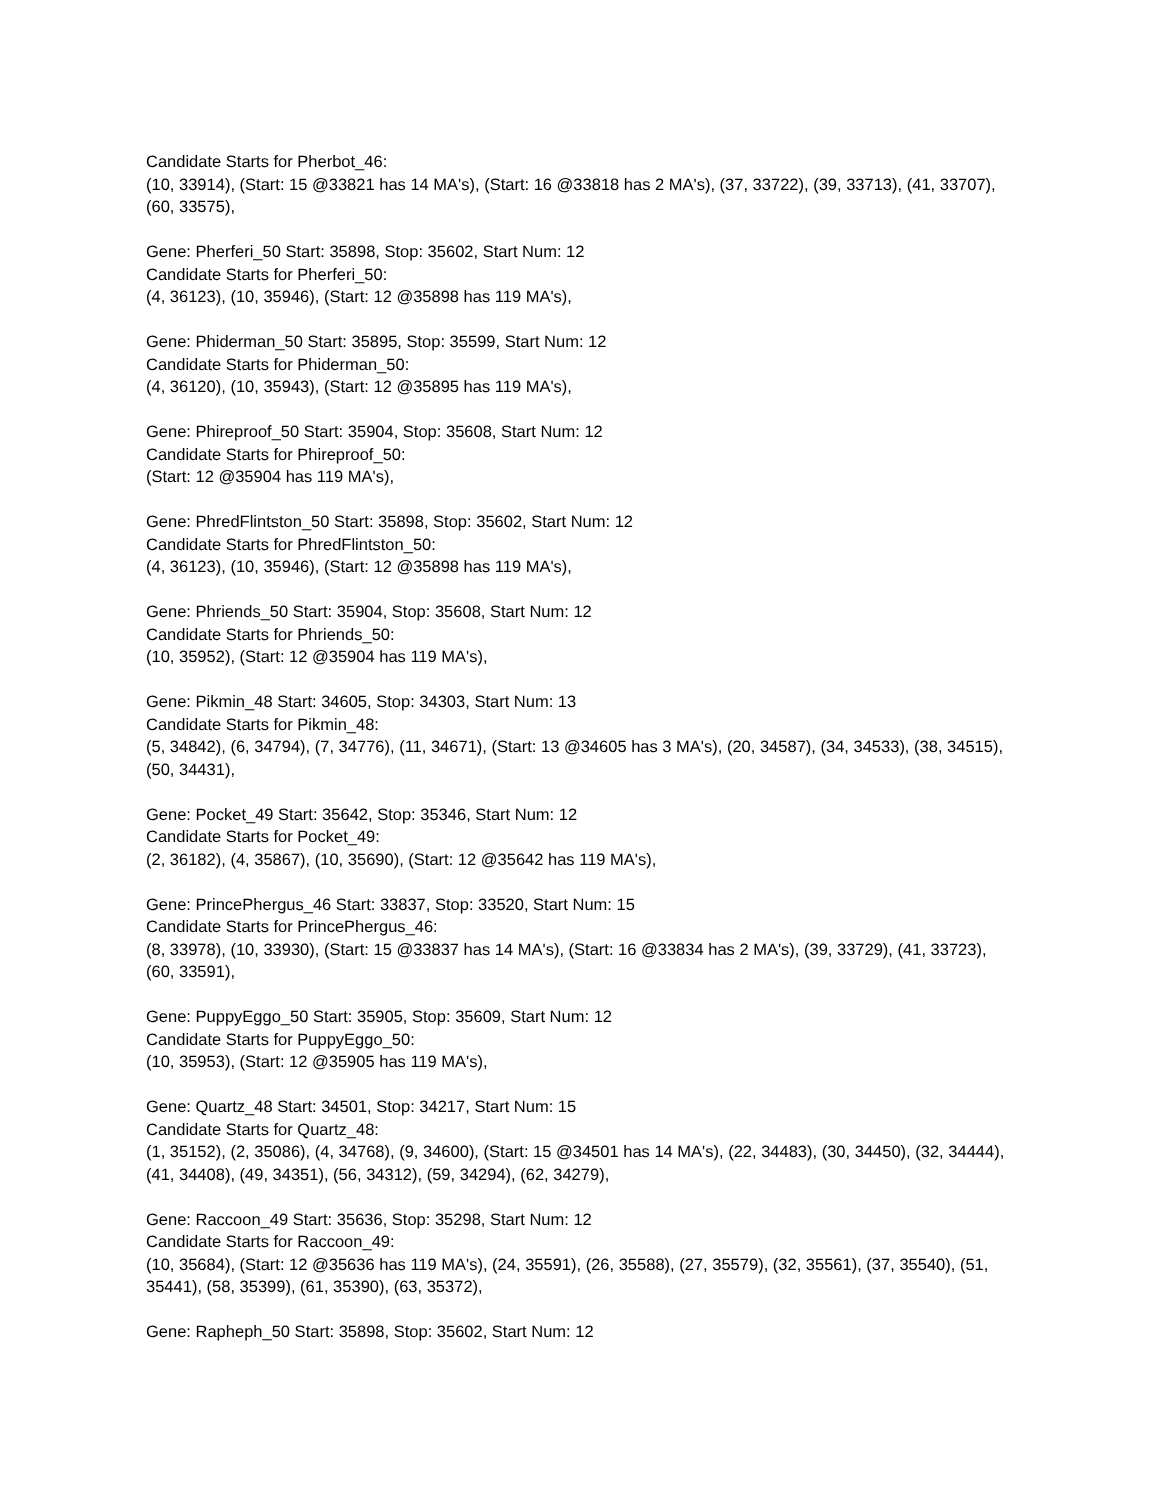Candidate Starts for Pherbot_46:
(10, 33914), (Start: 15 @33821 has 14 MA's), (Start: 16 @33818 has 2 MA's), (37, 33722), (39, 33713), (41, 33707), (60, 33575),
Gene: Pherferi_50 Start: 35898, Stop: 35602, Start Num: 12
Candidate Starts for Pherferi_50:
(4, 36123), (10, 35946), (Start: 12 @35898 has 119 MA's),
Gene: Phiderman_50 Start: 35895, Stop: 35599, Start Num: 12
Candidate Starts for Phiderman_50:
(4, 36120), (10, 35943), (Start: 12 @35895 has 119 MA's),
Gene: Phireproof_50 Start: 35904, Stop: 35608, Start Num: 12
Candidate Starts for Phireproof_50:
(Start: 12 @35904 has 119 MA's),
Gene: PhredFlintston_50 Start: 35898, Stop: 35602, Start Num: 12
Candidate Starts for PhredFlintston_50:
(4, 36123), (10, 35946), (Start: 12 @35898 has 119 MA's),
Gene: Phriends_50 Start: 35904, Stop: 35608, Start Num: 12
Candidate Starts for Phriends_50:
(10, 35952), (Start: 12 @35904 has 119 MA's),
Gene: Pikmin_48 Start: 34605, Stop: 34303, Start Num: 13
Candidate Starts for Pikmin_48:
(5, 34842), (6, 34794), (7, 34776), (11, 34671), (Start: 13 @34605 has 3 MA's), (20, 34587), (34, 34533), (38, 34515), (50, 34431),
Gene: Pocket_49 Start: 35642, Stop: 35346, Start Num: 12
Candidate Starts for Pocket_49:
(2, 36182), (4, 35867), (10, 35690), (Start: 12 @35642 has 119 MA's),
Gene: PrincePhergus_46 Start: 33837, Stop: 33520, Start Num: 15
Candidate Starts for PrincePhergus_46:
(8, 33978), (10, 33930), (Start: 15 @33837 has 14 MA's), (Start: 16 @33834 has 2 MA's), (39, 33729), (41, 33723), (60, 33591),
Gene: PuppyEggo_50 Start: 35905, Stop: 35609, Start Num: 12
Candidate Starts for PuppyEggo_50:
(10, 35953), (Start: 12 @35905 has 119 MA's),
Gene: Quartz_48 Start: 34501, Stop: 34217, Start Num: 15
Candidate Starts for Quartz_48:
(1, 35152), (2, 35086), (4, 34768), (9, 34600), (Start: 15 @34501 has 14 MA's), (22, 34483), (30, 34450), (32, 34444), (41, 34408), (49, 34351), (56, 34312), (59, 34294), (62, 34279),
Gene: Raccoon_49 Start: 35636, Stop: 35298, Start Num: 12
Candidate Starts for Raccoon_49:
(10, 35684), (Start: 12 @35636 has 119 MA's), (24, 35591), (26, 35588), (27, 35579), (32, 35561), (37, 35540), (51, 35441), (58, 35399), (61, 35390), (63, 35372),
Gene: Rapheph_50 Start: 35898, Stop: 35602, Start Num: 12